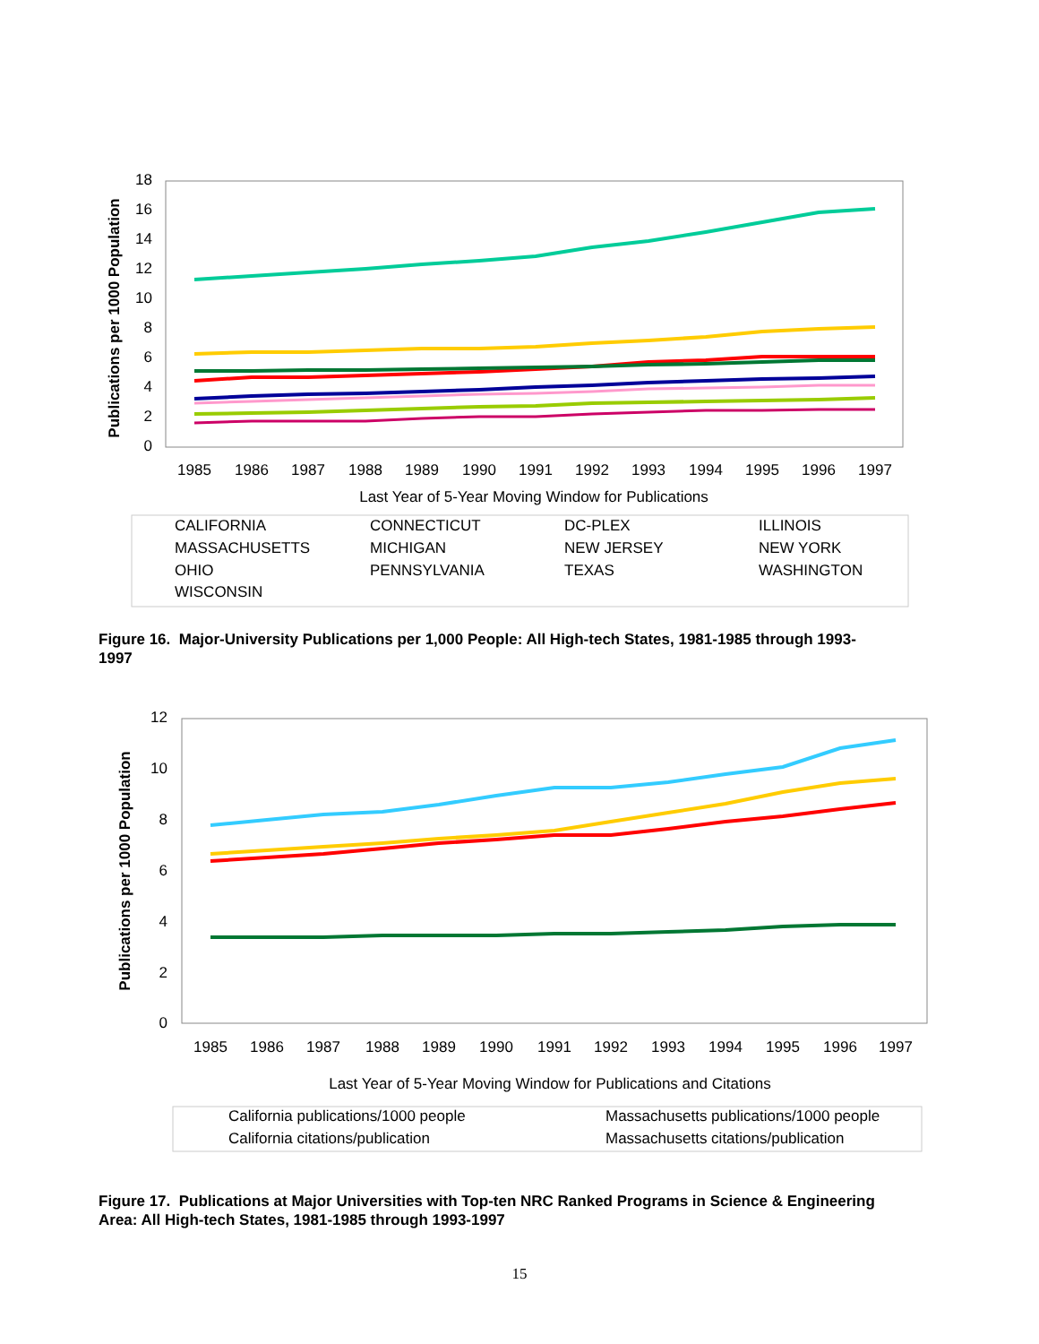18
16
14
12
10
8
6
4
2
0
Publications per 1000 Population
1985
1986
1987
1988
1989
1990
1991
1992
1993
1994
1995
1996
1997
Last Year of 5-Year Moving Window for Publications
CALIFORNIA
CONNECTICUT
DC-PLEX
ILLINOIS
MASSACHUSETTS
MICHIGAN
NEW JERSEY
NEW YORK
OHIO
PENNSYLVANIA
TEXAS
WASHINGTON
WISCONSIN
Figure 16. Major-University Publications per 1,000 People: All High-tech States, 1981-1985 through 1993-1997
12
10
8
6
4
2
0
Publications per 1000 Population
1985
1986
1987
1988
1989
1990
1991
1992
1993
1994
1995
1996
1997
Last Year of 5-Year Moving Window for Publications and Citations
California publications/1000 people
Massachusetts publications/1000 people
California citations/publication
Massachusetts citations/publication
Figure 17. Publications at Major Universities with Top-ten NRC Ranked Programs in Science & Engineering Area: All High-tech States, 1981-1985 through 1993-1997
15